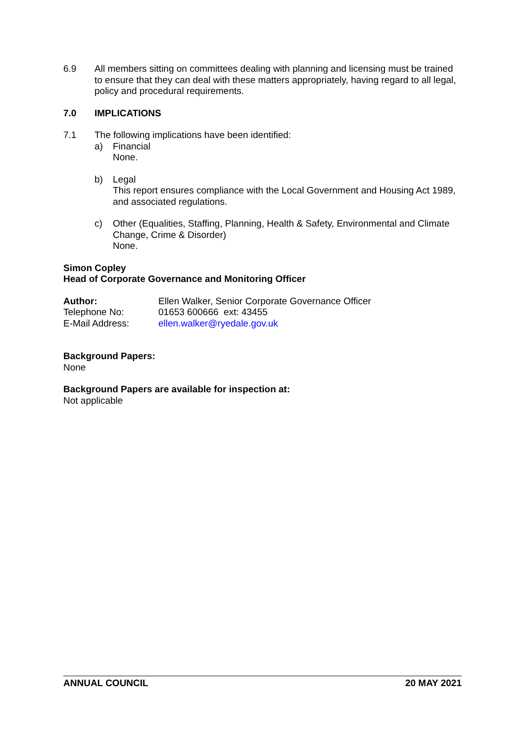6.9 All members sitting on committees dealing with planning and licensing must be trained to ensure that they can deal with these matters appropriately, having regard to all legal, policy and procedural requirements.
7.0 IMPLICATIONS
7.1 The following implications have been identified:
a) Financial
None.
b) Legal
This report ensures compliance with the Local Government and Housing Act 1989, and associated regulations.
c) Other (Equalities, Staffing, Planning, Health & Safety, Environmental and Climate Change, Crime & Disorder)
None.
Simon Copley
Head of Corporate Governance and Monitoring Officer
Author: Ellen Walker, Senior Corporate Governance Officer
Telephone No: 01653 600666 ext: 43455
E-Mail Address: ellen.walker@ryedale.gov.uk
Background Papers:
None
Background Papers are available for inspection at:
Not applicable
ANNUAL COUNCIL 20 MAY 2021